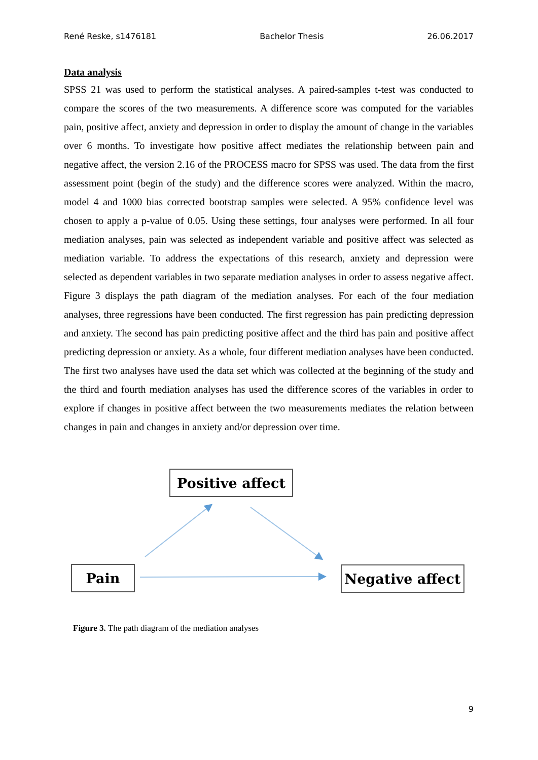René Reske, s1476181 Bachelor Thesis 26.06.2017
Data analysis
SPSS 21 was used to perform the statistical analyses. A paired-samples t-test was conducted to compare the scores of the two measurements. A difference score was computed for the variables pain, positive affect, anxiety and depression in order to display the amount of change in the variables over 6 months. To investigate how positive affect mediates the relationship between pain and negative affect, the version 2.16 of the PROCESS macro for SPSS was used. The data from the first assessment point (begin of the study) and the difference scores were analyzed. Within the macro, model 4 and 1000 bias corrected bootstrap samples were selected. A 95% confidence level was chosen to apply a p-value of 0.05. Using these settings, four analyses were performed. In all four mediation analyses, pain was selected as independent variable and positive affect was selected as mediation variable. To address the expectations of this research, anxiety and depression were selected as dependent variables in two separate mediation analyses in order to assess negative affect. Figure 3 displays the path diagram of the mediation analyses. For each of the four mediation analyses, three regressions have been conducted. The first regression has pain predicting depression and anxiety. The second has pain predicting positive affect and the third has pain and positive affect predicting depression or anxiety. As a whole, four different mediation analyses have been conducted. The first two analyses have used the data set which was collected at the beginning of the study and the third and fourth mediation analyses has used the difference scores of the variables in order to explore if changes in positive affect between the two measurements mediates the relation between changes in pain and changes in anxiety and/or depression over time.
Positive affect
Pain
Negative affect
Figure 3. The path diagram of the mediation analyses
9